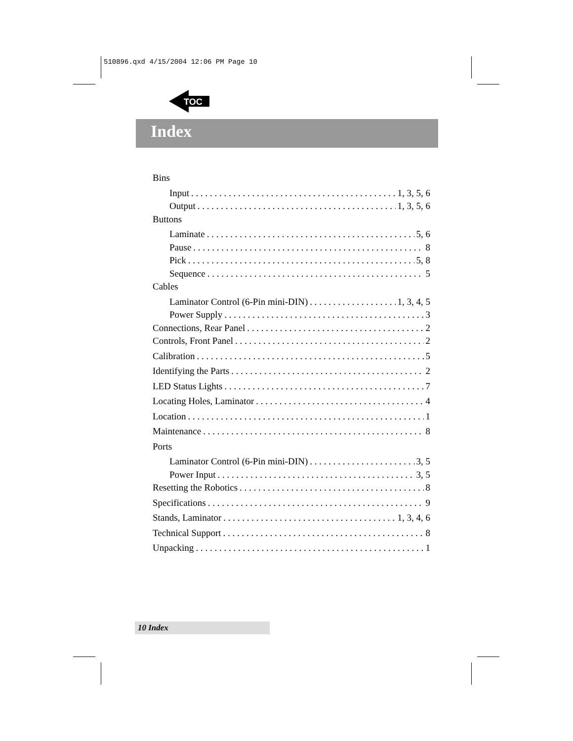510896.qxd 4/15/2004 12:06 PM Page 10
TOC
Index
Bins
Input 1, 3, 5, 6
Output 1, 3, 5, 6
Buttons
Laminate 5, 6
Pause 8
Pick 5, 8
Sequence 5
Cables
Laminator Control (6-Pin mini-DIN) 1, 3, 4, 5
Power Supply 3
Connections, Rear Panel 2
Controls, Front Panel 2
Calibration 5
Identifying the Parts 2
LED Status Lights 7
Locating Holes, Laminator 4
Location 1
Maintenance 8
Ports
Laminator Control (6-Pin mini-DIN) 3, 5
Power Input 3, 5
Resetting the Robotics 8
Specifications 9
Stands, Laminator 1, 3, 4, 6
Technical Support 8
Unpacking 1
10 Index